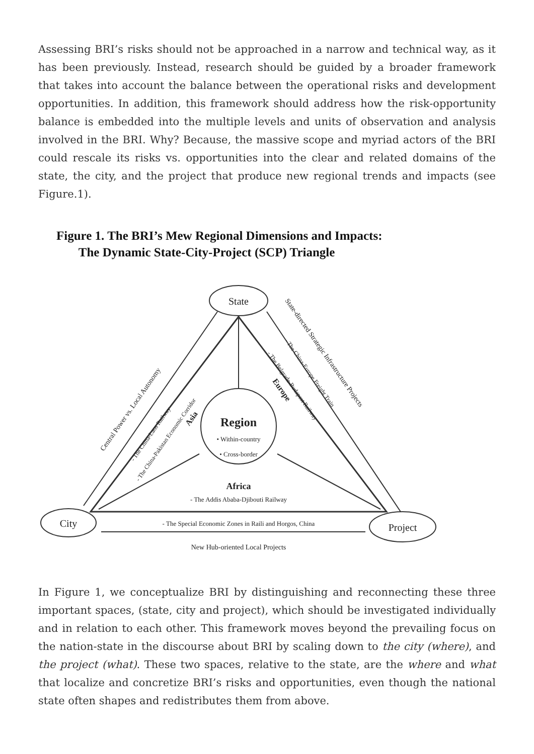Assessing BRI’s risks should not be approached in a narrow and technical way, as it has been previously. Instead, research should be guided by a broader framework that takes into account the balance between the operational risks and development opportunities. In addition, this framework should address how the risk-opportunity balance is embedded into the multiple levels and units of observation and analysis involved in the BRI. Why? Because, the massive scope and myriad actors of the BRI could rescale its risks vs. opportunities into the clear and related domains of the state, the city, and the project that produce new regional trends and impacts (see Figure.1).
Figure 1. The BRI’s Mew Regional Dimensions and Impacts:
The Dynamic State-City-Project (SCP) Triangle
State
City
Project
Region
• Within-country
• Cross-border
Africa
- The Addis Ababa-Djibouti Railway
- The Special Economic Zones in Raili and Horgos, China
New Hub-oriented Local Projects
Central Power vs. Local Autonomy
- The China-Laos Railway
- The China-Pakistan Economic Corridor
Asia
State-directed Strategic Infrastructure Projects
- The China-Europe Freight Train
- The Belgrade-Budapest Railway
Europe
In Figure 1, we conceptualize BRI by distinguishing and reconnecting these three important spaces, (state, city and project), which should be investigated individually and in relation to each other. This framework moves beyond the prevailing focus on the nation-state in the discourse about BRI by scaling down to the city (where), and the project (what). These two spaces, relative to the state, are the where and what that localize and concretize BRI’s risks and opportunities, even though the national state often shapes and redistributes them from above.